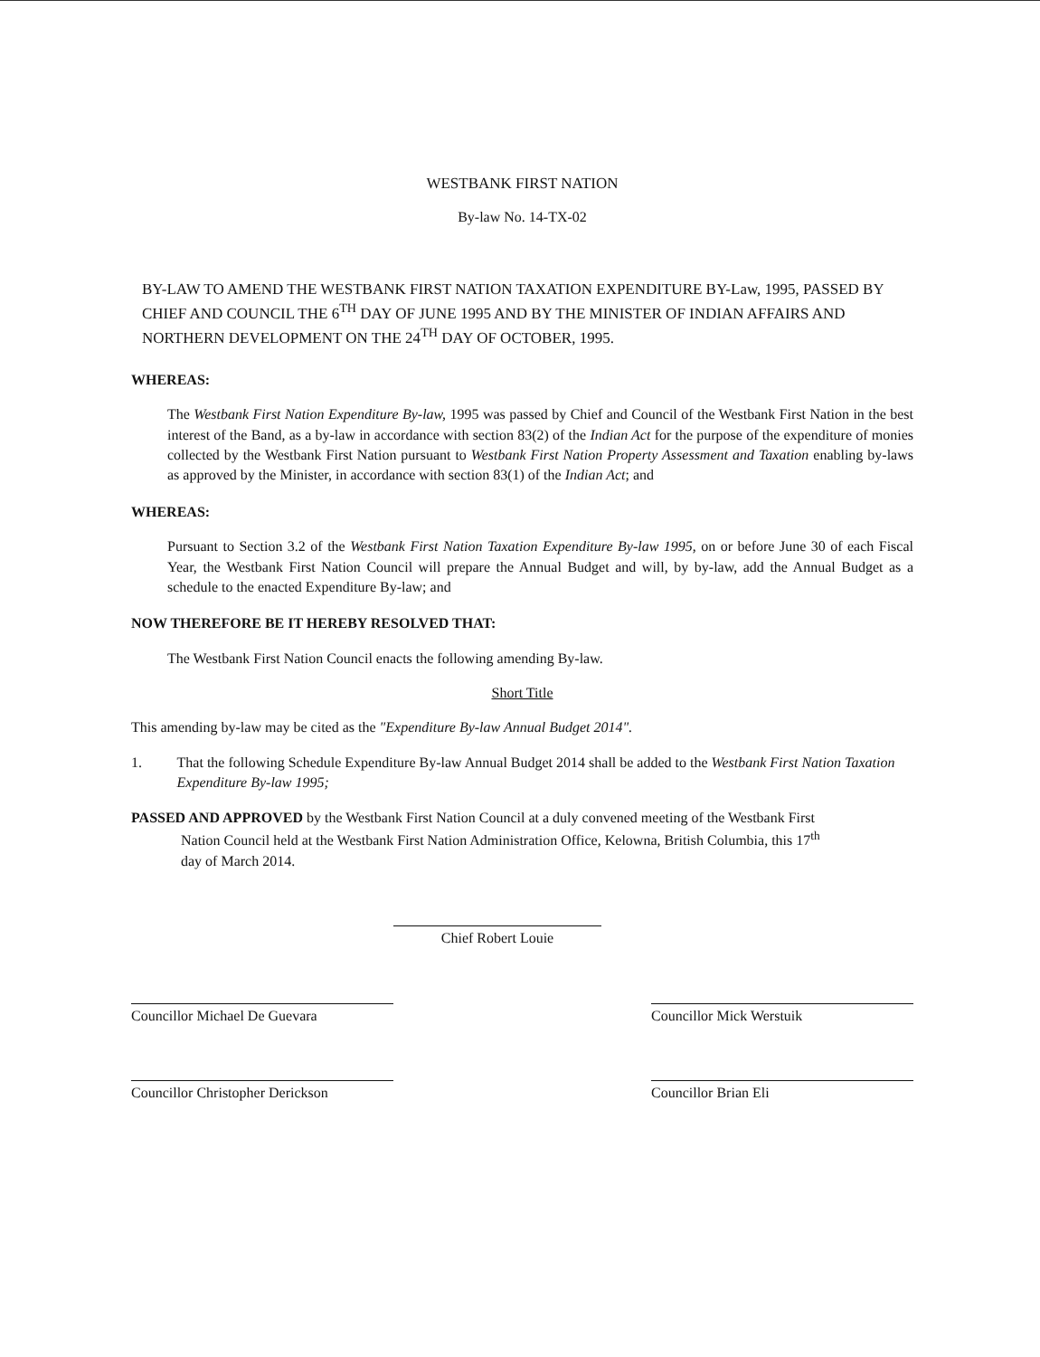WESTBANK FIRST NATION
By-law No. 14-TX-02
BY-LAW TO AMEND THE WESTBANK FIRST NATION TAXATION EXPENDITURE BY-Law, 1995, PASSED BY CHIEF AND COUNCIL THE 6<sup>TH</sup> DAY OF JUNE 1995 AND BY THE MINISTER OF INDIAN AFFAIRS AND NORTHERN DEVELOPMENT ON THE 24<sup>TH</sup> DAY OF OCTOBER, 1995.
WHEREAS:
The Westbank First Nation Expenditure By-law, 1995 was passed by Chief and Council of the Westbank First Nation in the best interest of the Band, as a by-law in accordance with section 83(2) of the Indian Act for the purpose of the expenditure of monies collected by the Westbank First Nation pursuant to Westbank First Nation Property Assessment and Taxation enabling by-laws as approved by the Minister, in accordance with section 83(1) of the Indian Act; and
WHEREAS:
Pursuant to Section 3.2 of the Westbank First Nation Taxation Expenditure By-law 1995, on or before June 30 of each Fiscal Year, the Westbank First Nation Council will prepare the Annual Budget and will, by by-law, add the Annual Budget as a schedule to the enacted Expenditure By-law; and
NOW THEREFORE BE IT HEREBY RESOLVED THAT:
The Westbank First Nation Council enacts the following amending By-law.
Short Title
This amending by-law may be cited as the "Expenditure By-law Annual Budget 2014".
1. That the following Schedule Expenditure By-law Annual Budget 2014 shall be added to the Westbank First Nation Taxation Expenditure By-law 1995;
PASSED AND APPROVED by the Westbank First Nation Council at a duly convened meeting of the Westbank First
Nation Council held at the Westbank First Nation Administration Office, Kelowna, British Columbia, this 17<sup>th</sup>
day of March 2014.
Chief Robert Louie
Councillor Michael De Guevara
Councillor Christopher Derickson
Councillor Mick Werstuik
Councillor Brian Eli